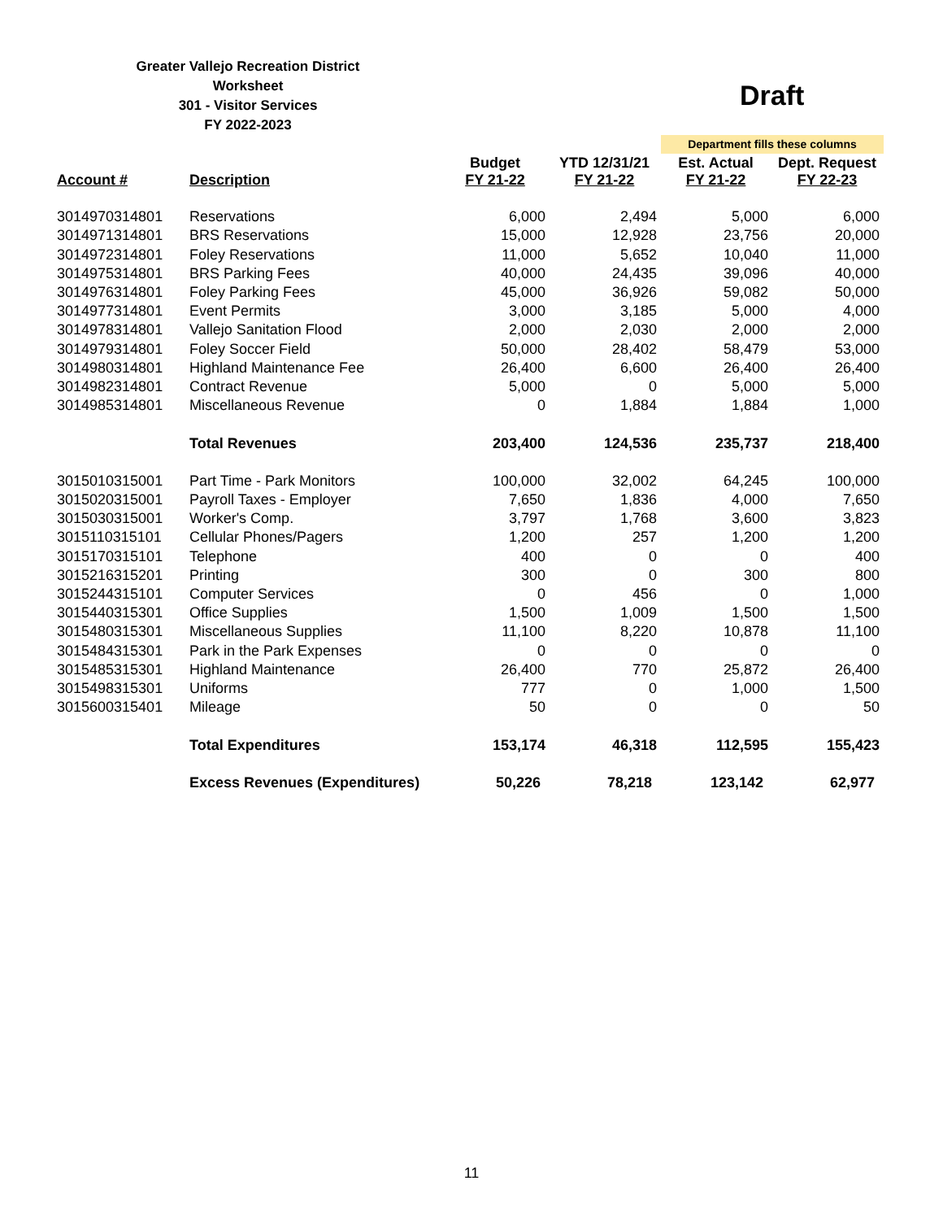Greater Vallejo Recreation District
Worksheet
301 - Visitor Services
FY 2022-2023
Draft
Department fills these columns
| Account # | Description | Budget FY 21-22 | YTD 12/31/21 FY 21-22 | Est. Actual FY 21-22 | Dept. Request FY 22-23 |
| --- | --- | --- | --- | --- | --- |
| 3014970314801 | Reservations | 6,000 | 2,494 | 5,000 | 6,000 |
| 3014971314801 | BRS Reservations | 15,000 | 12,928 | 23,756 | 20,000 |
| 3014972314801 | Foley Reservations | 11,000 | 5,652 | 10,040 | 11,000 |
| 3014975314801 | BRS Parking Fees | 40,000 | 24,435 | 39,096 | 40,000 |
| 3014976314801 | Foley Parking Fees | 45,000 | 36,926 | 59,082 | 50,000 |
| 3014977314801 | Event Permits | 3,000 | 3,185 | 5,000 | 4,000 |
| 3014978314801 | Vallejo Sanitation Flood | 2,000 | 2,030 | 2,000 | 2,000 |
| 3014979314801 | Foley Soccer Field | 50,000 | 28,402 | 58,479 | 53,000 |
| 3014980314801 | Highland Maintenance Fee | 26,400 | 6,600 | 26,400 | 26,400 |
| 3014982314801 | Contract Revenue | 5,000 | 0 | 5,000 | 5,000 |
| 3014985314801 | Miscellaneous Revenue | 0 | 1,884 | 1,884 | 1,000 |
| | Total Revenues | 203,400 | 124,536 | 235,737 | 218,400 |
| 3015010315001 | Part Time - Park Monitors | 100,000 | 32,002 | 64,245 | 100,000 |
| 3015020315001 | Payroll Taxes - Employer | 7,650 | 1,836 | 4,000 | 7,650 |
| 3015030315001 | Worker's Comp. | 3,797 | 1,768 | 3,600 | 3,823 |
| 3015110315101 | Cellular Phones/Pagers | 1,200 | 257 | 1,200 | 1,200 |
| 3015170315101 | Telephone | 400 | 0 | 0 | 400 |
| 3015216315201 | Printing | 300 | 0 | 300 | 800 |
| 3015244315101 | Computer Services | 0 | 456 | 0 | 1,000 |
| 3015440315301 | Office Supplies | 1,500 | 1,009 | 1,500 | 1,500 |
| 3015480315301 | Miscellaneous Supplies | 11,100 | 8,220 | 10,878 | 11,100 |
| 3015484315301 | Park in the Park Expenses | 0 | 0 | 0 | 0 |
| 3015485315301 | Highland Maintenance | 26,400 | 770 | 25,872 | 26,400 |
| 3015498315301 | Uniforms | 777 | 0 | 1,000 | 1,500 |
| 3015600315401 | Mileage | 50 | 0 | 0 | 50 |
| | Total Expenditures | 153,174 | 46,318 | 112,595 | 155,423 |
| | Excess Revenues (Expenditures) | 50,226 | 78,218 | 123,142 | 62,977 |
11